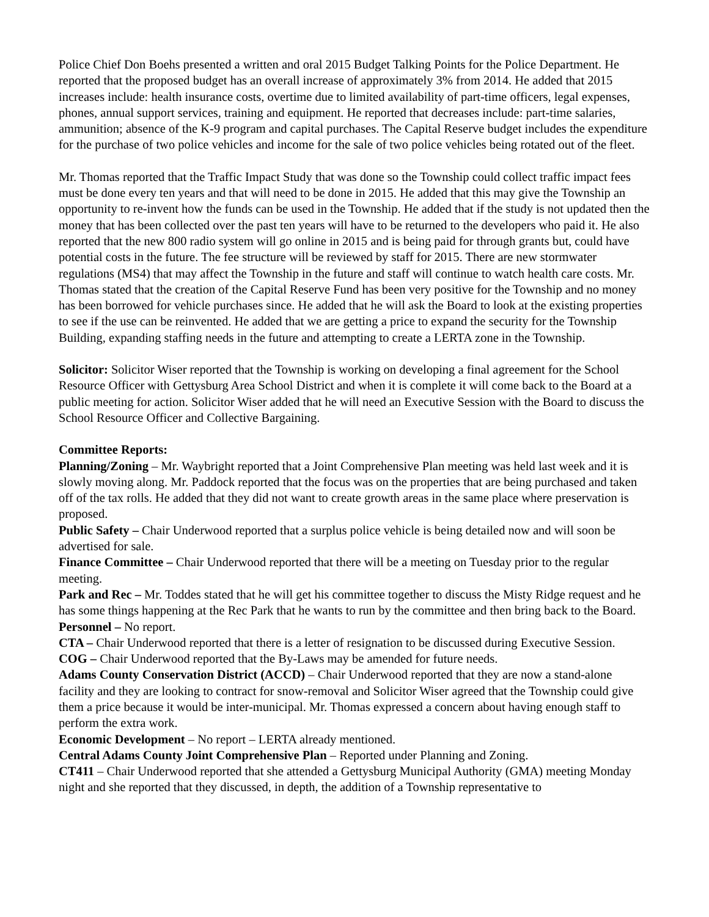Police Chief Don Boehs presented a written and oral 2015 Budget Talking Points for the Police Department. He reported that the proposed budget has an overall increase of approximately 3% from 2014. He added that 2015 increases include: health insurance costs, overtime due to limited availability of part-time officers, legal expenses, phones, annual support services, training and equipment. He reported that decreases include: part-time salaries, ammunition; absence of the K-9 program and capital purchases. The Capital Reserve budget includes the expenditure for the purchase of two police vehicles and income for the sale of two police vehicles being rotated out of the fleet.
Mr. Thomas reported that the Traffic Impact Study that was done so the Township could collect traffic impact fees must be done every ten years and that will need to be done in 2015. He added that this may give the Township an opportunity to re-invent how the funds can be used in the Township. He added that if the study is not updated then the money that has been collected over the past ten years will have to be returned to the developers who paid it. He also reported that the new 800 radio system will go online in 2015 and is being paid for through grants but, could have potential costs in the future. The fee structure will be reviewed by staff for 2015. There are new stormwater regulations (MS4) that may affect the Township in the future and staff will continue to watch health care costs. Mr. Thomas stated that the creation of the Capital Reserve Fund has been very positive for the Township and no money has been borrowed for vehicle purchases since. He added that he will ask the Board to look at the existing properties to see if the use can be reinvented. He added that we are getting a price to expand the security for the Township Building, expanding staffing needs in the future and attempting to create a LERTA zone in the Township.
Solicitor: Solicitor Wiser reported that the Township is working on developing a final agreement for the School Resource Officer with Gettysburg Area School District and when it is complete it will come back to the Board at a public meeting for action. Solicitor Wiser added that he will need an Executive Session with the Board to discuss the School Resource Officer and Collective Bargaining.
Committee Reports:
Planning/Zoning – Mr. Waybright reported that a Joint Comprehensive Plan meeting was held last week and it is slowly moving along. Mr. Paddock reported that the focus was on the properties that are being purchased and taken off of the tax rolls. He added that they did not want to create growth areas in the same place where preservation is proposed.
Public Safety – Chair Underwood reported that a surplus police vehicle is being detailed now and will soon be advertised for sale.
Finance Committee – Chair Underwood reported that there will be a meeting on Tuesday prior to the regular meeting.
Park and Rec – Mr. Toddes stated that he will get his committee together to discuss the Misty Ridge request and he has some things happening at the Rec Park that he wants to run by the committee and then bring back to the Board.
Personnel – No report.
CTA – Chair Underwood reported that there is a letter of resignation to be discussed during Executive Session.
COG – Chair Underwood reported that the By-Laws may be amended for future needs.
Adams County Conservation District (ACCD) – Chair Underwood reported that they are now a stand-alone facility and they are looking to contract for snow-removal and Solicitor Wiser agreed that the Township could give them a price because it would be inter-municipal. Mr. Thomas expressed a concern about having enough staff to perform the extra work.
Economic Development – No report – LERTA already mentioned.
Central Adams County Joint Comprehensive Plan – Reported under Planning and Zoning.
CT411 – Chair Underwood reported that she attended a Gettysburg Municipal Authority (GMA) meeting Monday night and she reported that they discussed, in depth, the addition of a Township representative to